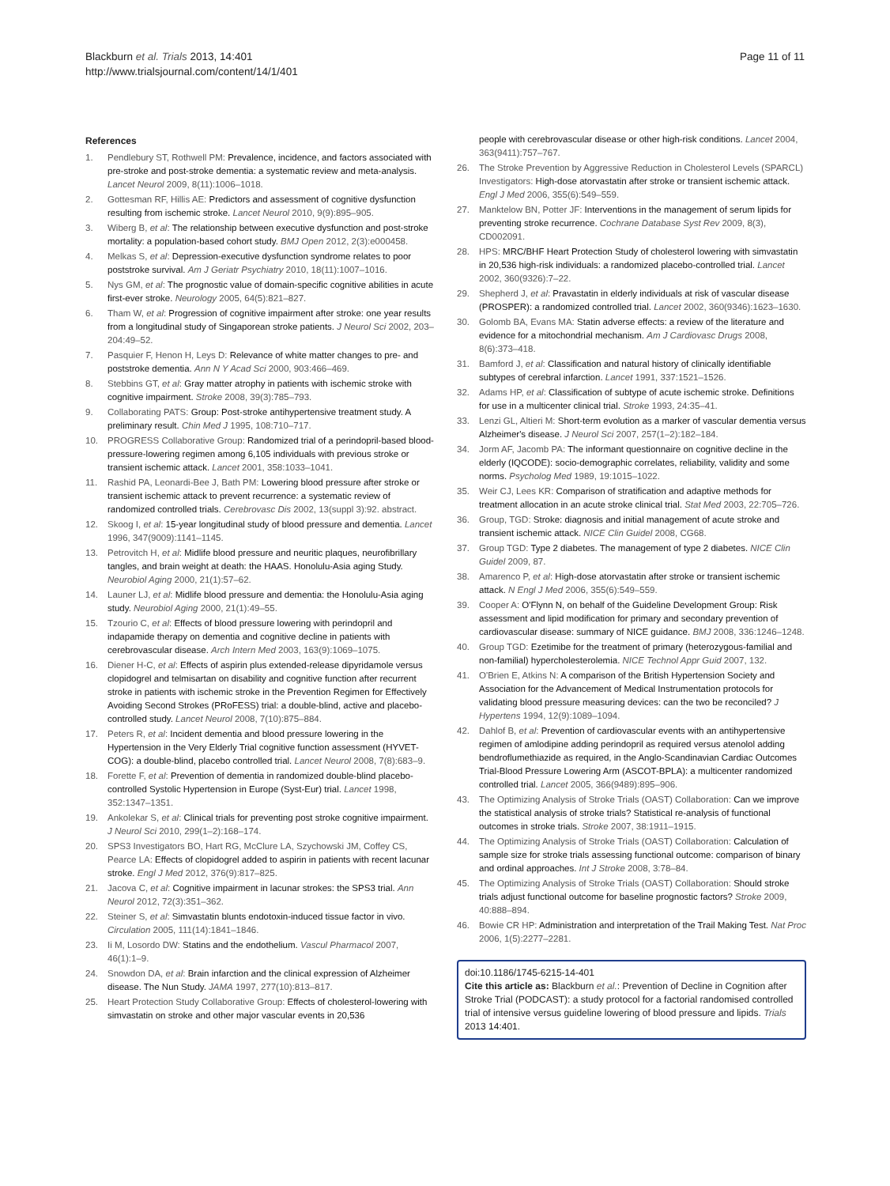Blackburn et al. Trials 2013, 14:401
http://www.trialsjournal.com/content/14/1/401
Page 11 of 11
References
1. Pendlebury ST, Rothwell PM: Prevalence, incidence, and factors associated with pre-stroke and post-stroke dementia: a systematic review and meta-analysis. Lancet Neurol 2009, 8(11):1006–1018.
2. Gottesman RF, Hillis AE: Predictors and assessment of cognitive dysfunction resulting from ischemic stroke. Lancet Neurol 2010, 9(9):895–905.
3. Wiberg B, et al: The relationship between executive dysfunction and post-stroke mortality: a population-based cohort study. BMJ Open 2012, 2(3):e000458.
4. Melkas S, et al: Depression-executive dysfunction syndrome relates to poor poststroke survival. Am J Geriatr Psychiatry 2010, 18(11):1007–1016.
5. Nys GM, et al: The prognostic value of domain-specific cognitive abilities in acute first-ever stroke. Neurology 2005, 64(5):821–827.
6. Tham W, et al: Progression of cognitive impairment after stroke: one year results from a longitudinal study of Singaporean stroke patients. J Neurol Sci 2002, 203–204:49–52.
7. Pasquier F, Henon H, Leys D: Relevance of white matter changes to pre- and poststroke dementia. Ann N Y Acad Sci 2000, 903:466–469.
8. Stebbins GT, et al: Gray matter atrophy in patients with ischemic stroke with cognitive impairment. Stroke 2008, 39(3):785–793.
9. Collaborating PATS: Group: Post-stroke antihypertensive treatment study. A preliminary result. Chin Med J 1995, 108:710–717.
10. PROGRESS Collaborative Group: Randomized trial of a perindopril-based blood-pressure-lowering regimen among 6,105 individuals with previous stroke or transient ischemic attack. Lancet 2001, 358:1033–1041.
11. Rashid PA, Leonardi-Bee J, Bath PM: Lowering blood pressure after stroke or transient ischemic attack to prevent recurrence: a systematic review of randomized controlled trials. Cerebrovasc Dis 2002, 13(suppl 3):92. abstract.
12. Skoog I, et al: 15-year longitudinal study of blood pressure and dementia. Lancet 1996, 347(9009):1141–1145.
13. Petrovitch H, et al: Midlife blood pressure and neuritic plaques, neurofibrillary tangles, and brain weight at death: the HAAS. Honolulu-Asia aging Study. Neurobiol Aging 2000, 21(1):57–62.
14. Launer LJ, et al: Midlife blood pressure and dementia: the Honolulu-Asia aging study. Neurobiol Aging 2000, 21(1):49–55.
15. Tzourio C, et al: Effects of blood pressure lowering with perindopril and indapamide therapy on dementia and cognitive decline in patients with cerebrovascular disease. Arch Intern Med 2003, 163(9):1069–1075.
16. Diener H-C, et al: Effects of aspirin plus extended-release dipyridamole versus clopidogrel and telmisartan on disability and cognitive function after recurrent stroke in patients with ischemic stroke in the Prevention Regimen for Effectively Avoiding Second Strokes (PRoFESS) trial: a double-blind, active and placebo-controlled study. Lancet Neurol 2008, 7(10):875–884.
17. Peters R, et al: Incident dementia and blood pressure lowering in the Hypertension in the Very Elderly Trial cognitive function assessment (HYVET-COG): a double-blind, placebo controlled trial. Lancet Neurol 2008, 7(8):683–9.
18. Forette F, et al: Prevention of dementia in randomized double-blind placebo-controlled Systolic Hypertension in Europe (Syst-Eur) trial. Lancet 1998, 352:1347–1351.
19. Ankolekar S, et al: Clinical trials for preventing post stroke cognitive impairment. J Neurol Sci 2010, 299(1–2):168–174.
20. SPS3 Investigators BO, Hart RG, McClure LA, Szychowski JM, Coffey CS, Pearce LA: Effects of clopidogrel added to aspirin in patients with recent lacunar stroke. Engl J Med 2012, 376(9):817–825.
21. Jacova C, et al: Cognitive impairment in lacunar strokes: the SPS3 trial. Ann Neurol 2012, 72(3):351–362.
22. Steiner S, et al: Simvastatin blunts endotoxin-induced tissue factor in vivo. Circulation 2005, 111(14):1841–1846.
23. Ii M, Losordo DW: Statins and the endothelium. Vascul Pharmacol 2007, 46(1):1–9.
24. Snowdon DA, et al: Brain infarction and the clinical expression of Alzheimer disease. The Nun Study. JAMA 1997, 277(10):813–817.
25. Heart Protection Study Collaborative Group: Effects of cholesterol-lowering with simvastatin on stroke and other major vascular events in 20,536
people with cerebrovascular disease or other high-risk conditions. Lancet 2004, 363(9411):757–767.
26. The Stroke Prevention by Aggressive Reduction in Cholesterol Levels (SPARCL) Investigators: High-dose atorvastatin after stroke or transient ischemic attack. Engl J Med 2006, 355(6):549–559.
27. Manktelow BN, Potter JF: Interventions in the management of serum lipids for preventing stroke recurrence. Cochrane Database Syst Rev 2009, 8(3), CD002091.
28. HPS: MRC/BHF Heart Protection Study of cholesterol lowering with simvastatin in 20,536 high-risk individuals: a randomized placebo-controlled trial. Lancet 2002, 360(9326):7–22.
29. Shepherd J, et al: Pravastatin in elderly individuals at risk of vascular disease (PROSPER): a randomized controlled trial. Lancet 2002, 360(9346):1623–1630.
30. Golomb BA, Evans MA: Statin adverse effects: a review of the literature and evidence for a mitochondrial mechanism. Am J Cardiovasc Drugs 2008, 8(6):373–418.
31. Bamford J, et al: Classification and natural history of clinically identifiable subtypes of cerebral infarction. Lancet 1991, 337:1521–1526.
32. Adams HP, et al: Classification of subtype of acute ischemic stroke. Definitions for use in a multicenter clinical trial. Stroke 1993, 24:35–41.
33. Lenzi GL, Altieri M: Short-term evolution as a marker of vascular dementia versus Alzheimer's disease. J Neurol Sci 2007, 257(1–2):182–184.
34. Jorm AF, Jacomb PA: The informant questionnaire on cognitive decline in the elderly (IQCODE): socio-demographic correlates, reliability, validity and some norms. Psycholog Med 1989, 19:1015–1022.
35. Weir CJ, Lees KR: Comparison of stratification and adaptive methods for treatment allocation in an acute stroke clinical trial. Stat Med 2003, 22:705–726.
36. Group, TGD: Stroke: diagnosis and initial management of acute stroke and transient ischemic attack. NICE Clin Guidel 2008, CG68.
37. Group TGD: Type 2 diabetes. The management of type 2 diabetes. NICE Clin Guidel 2009, 87.
38. Amarenco P, et al: High-dose atorvastatin after stroke or transient ischemic attack. N Engl J Med 2006, 355(6):549–559.
39. Cooper A: O'Flynn N, on behalf of the Guideline Development Group: Risk assessment and lipid modification for primary and secondary prevention of cardiovascular disease: summary of NICE guidance. BMJ 2008, 336:1246–1248.
40. Group TGD: Ezetimibe for the treatment of primary (heterozygous-familial and non-familial) hypercholesterolemia. NICE Technol Appr Guid 2007, 132.
41. O'Brien E, Atkins N: A comparison of the British Hypertension Society and Association for the Advancement of Medical Instrumentation protocols for validating blood pressure measuring devices: can the two be reconciled? J Hypertens 1994, 12(9):1089–1094.
42. Dahlof B, et al: Prevention of cardiovascular events with an antihypertensive regimen of amlodipine adding perindopril as required versus atenolol adding bendroflumethiazide as required, in the Anglo-Scandinavian Cardiac Outcomes Trial-Blood Pressure Lowering Arm (ASCOT-BPLA): a multicenter randomized controlled trial. Lancet 2005, 366(9489):895–906.
43. The Optimizing Analysis of Stroke Trials (OAST) Collaboration: Can we improve the statistical analysis of stroke trials? Statistical re-analysis of functional outcomes in stroke trials. Stroke 2007, 38:1911–1915.
44. The Optimizing Analysis of Stroke Trials (OAST) Collaboration: Calculation of sample size for stroke trials assessing functional outcome: comparison of binary and ordinal approaches. Int J Stroke 2008, 3:78–84.
45. The Optimizing Analysis of Stroke Trials (OAST) Collaboration: Should stroke trials adjust functional outcome for baseline prognostic factors? Stroke 2009, 40:888–894.
46. Bowie CR HP: Administration and interpretation of the Trail Making Test. Nat Proc 2006, 1(5):2277–2281.
doi:10.1186/1745-6215-14-401
Cite this article as: Blackburn et al.: Prevention of Decline in Cognition after Stroke Trial (PODCAST): a study protocol for a factorial randomised controlled trial of intensive versus guideline lowering of blood pressure and lipids. Trials 2013 14:401.